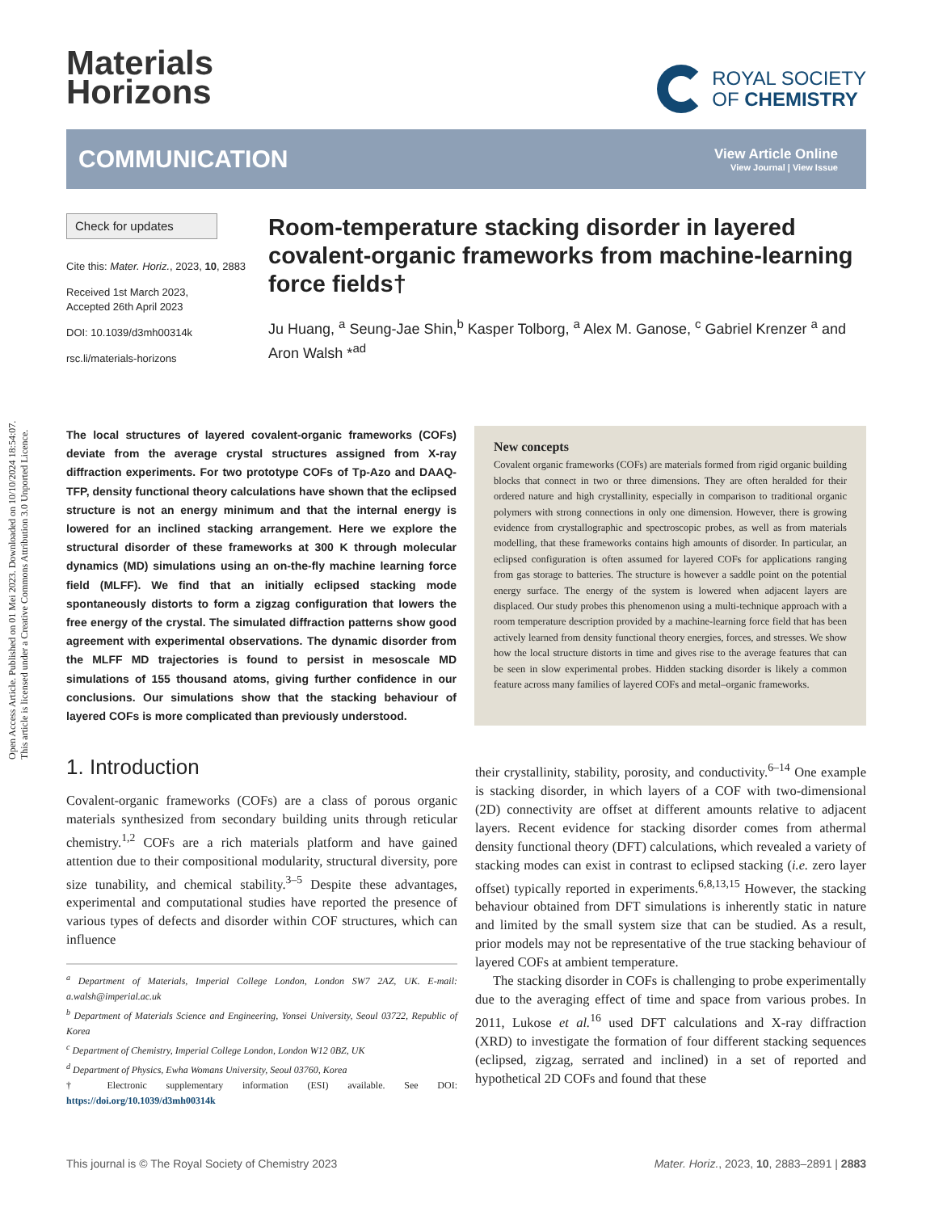Open Access Article. Published on 01 Mei 2023. Downloaded on 10/10/2024 18:54:07.
This article is licensed under a Creative Commons Attribution 3.0 Unported Licence.
Materials
Horizons
ROYAL SOCIETY
OF CHEMISTRY
COMMUNICATION
View Article Online
View Journal | View Issue
Check for updates
Cite this: Mater. Horiz., 2023, 10, 2883
Received 1st March 2023,
Accepted 26th April 2023
DOI: 10.1039/d3mh00314k
rsc.li/materials-horizons
Room-temperature stacking disorder in layered covalent-organic frameworks from machine-learning force fields†
Ju Huang, <sup>a</sup> Seung-Jae Shin,<sup>b</sup> Kasper Tolborg, <sup>a</sup> Alex M. Ganose, <sup>c</sup> Gabriel Krenzer <sup>a</sup> and Aron Walsh *<sup>ad</sup>
The local structures of layered covalent-organic frameworks (COFs) deviate from the average crystal structures assigned from X-ray diffraction experiments. For two prototype COFs of Tp-Azo and DAAQ-TFP, density functional theory calculations have shown that the eclipsed structure is not an energy minimum and that the internal energy is lowered for an inclined stacking arrangement. Here we explore the structural disorder of these frameworks at 300 K through molecular dynamics (MD) simulations using an on-the-fly machine learning force field (MLFF). We find that an initially eclipsed stacking mode spontaneously distorts to form a zigzag configuration that lowers the free energy of the crystal. The simulated diffraction patterns show good agreement with experimental observations. The dynamic disorder from the MLFF MD trajectories is found to persist in mesoscale MD simulations of 155 thousand atoms, giving further confidence in our conclusions. Our simulations show that the stacking behaviour of layered COFs is more complicated than previously understood.
New concepts
Covalent organic frameworks (COFs) are materials formed from rigid organic building blocks that connect in two or three dimensions. They are often heralded for their ordered nature and high crystallinity, especially in comparison to traditional organic polymers with strong connections in only one dimension. However, there is growing evidence from crystallographic and spectroscopic probes, as well as from materials modelling, that these frameworks contains high amounts of disorder. In particular, an eclipsed configuration is often assumed for layered COFs for applications ranging from gas storage to batteries. The structure is however a saddle point on the potential energy surface. The energy of the system is lowered when adjacent layers are displaced. Our study probes this phenomenon using a multi-technique approach with a room temperature description provided by a machine-learning force field that has been actively learned from density functional theory energies, forces, and stresses. We show how the local structure distorts in time and gives rise to the average features that can be seen in slow experimental probes. Hidden stacking disorder is likely a common feature across many families of layered COFs and metal–organic frameworks.
1. Introduction
Covalent-organic frameworks (COFs) are a class of porous organic materials synthesized from secondary building units through reticular chemistry.<sup>1,2</sup> COFs are a rich materials platform and have gained attention due to their compositional modularity, structural diversity, pore size tunability, and chemical stability.<sup>3–5</sup> Despite these advantages, experimental and computational studies have reported the presence of various types of defects and disorder within COF structures, which can influence
<sup>a</sup> Department of Materials, Imperial College London, London SW7 2AZ, UK. E-mail: a.walsh@imperial.ac.uk
<sup>b</sup> Department of Materials Science and Engineering, Yonsei University, Seoul 03722, Republic of Korea
<sup>c</sup> Department of Chemistry, Imperial College London, London W12 0BZ, UK
<sup>d</sup> Department of Physics, Ewha Womans University, Seoul 03760, Korea
† Electronic supplementary information (ESI) available. See DOI: https://doi.org/10.1039/d3mh00314k
their crystallinity, stability, porosity, and conductivity.<sup>6–14</sup> One example is stacking disorder, in which layers of a COF with two-dimensional (2D) connectivity are offset at different amounts relative to adjacent layers. Recent evidence for stacking disorder comes from athermal density functional theory (DFT) calculations, which revealed a variety of stacking modes can exist in contrast to eclipsed stacking (i.e. zero layer offset) typically reported in experiments.<sup>6,8,13,15</sup> However, the stacking behaviour obtained from DFT simulations is inherently static in nature and limited by the small system size that can be studied. As a result, prior models may not be representative of the true stacking behaviour of layered COFs at ambient temperature.
The stacking disorder in COFs is challenging to probe experimentally due to the averaging effect of time and space from various probes. In 2011, Lukose et al.<sup>16</sup> used DFT calculations and X-ray diffraction (XRD) to investigate the formation of four different stacking sequences (eclipsed, zigzag, serrated and inclined) in a set of reported and hypothetical 2D COFs and found that these
This journal is © The Royal Society of Chemistry 2023 Mater. Horiz., 2023, 10, 2883–2891 | 2883